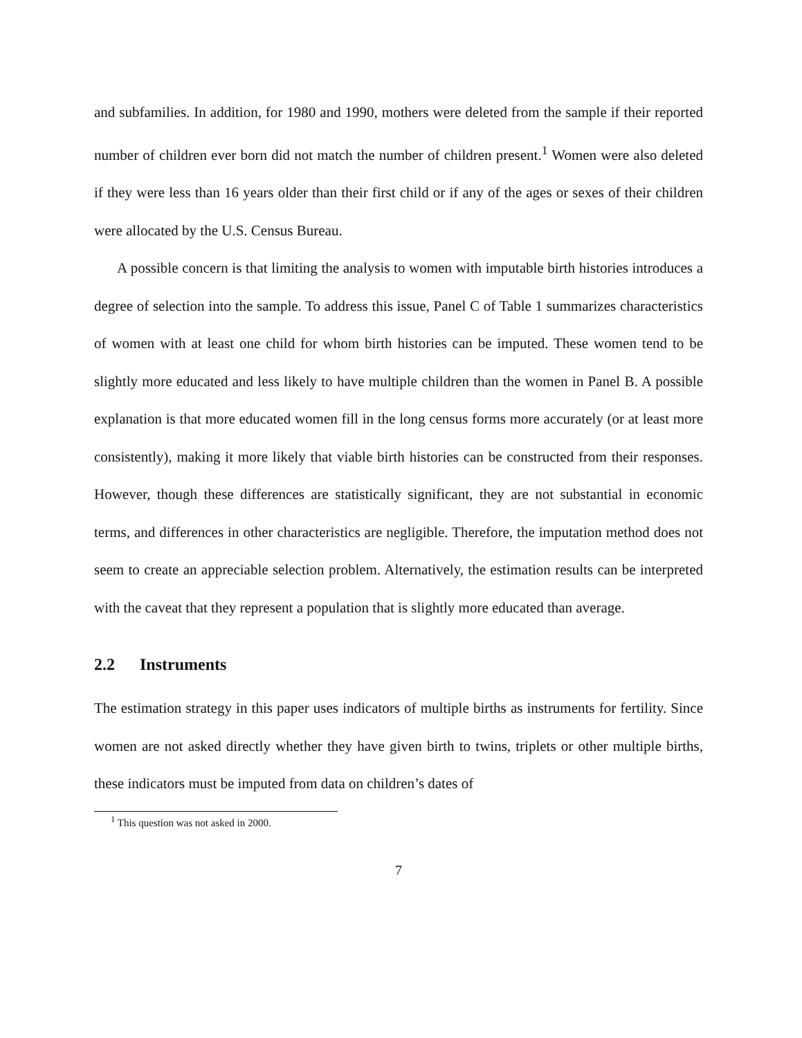and subfamilies. In addition, for 1980 and 1990, mothers were deleted from the sample if their reported number of children ever born did not match the number of children present.<sup>1</sup> Women were also deleted if they were less than 16 years older than their first child or if any of the ages or sexes of their children were allocated by the U.S. Census Bureau.
A possible concern is that limiting the analysis to women with imputable birth histories introduces a degree of selection into the sample. To address this issue, Panel C of Table 1 summarizes characteristics of women with at least one child for whom birth histories can be imputed. These women tend to be slightly more educated and less likely to have multiple children than the women in Panel B. A possible explanation is that more educated women fill in the long census forms more accurately (or at least more consistently), making it more likely that viable birth histories can be constructed from their responses. However, though these differences are statistically significant, they are not substantial in economic terms, and differences in other characteristics are negligible. Therefore, the imputation method does not seem to create an appreciable selection problem. Alternatively, the estimation results can be interpreted with the caveat that they represent a population that is slightly more educated than average.
2.2 Instruments
The estimation strategy in this paper uses indicators of multiple births as instruments for fertility. Since women are not asked directly whether they have given birth to twins, triplets or other multiple births, these indicators must be imputed from data on children’s dates of
<sup>1</sup> This question was not asked in 2000.
7